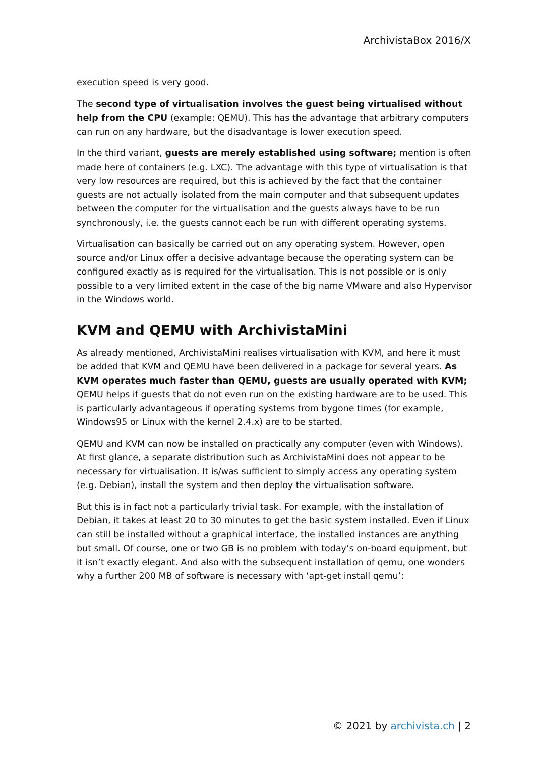ArchivistaBox 2016/X
execution speed is very good.
The second type of virtualisation involves the guest being virtualised without help from the CPU (example: QEMU). This has the advantage that arbitrary computers can run on any hardware, but the disadvantage is lower execution speed.
In the third variant, guests are merely established using software; mention is often made here of containers (e.g. LXC). The advantage with this type of virtualisation is that very low resources are required, but this is achieved by the fact that the container guests are not actually isolated from the main computer and that subsequent updates between the computer for the virtualisation and the guests always have to be run synchronously, i.e. the guests cannot each be run with different operating systems.
Virtualisation can basically be carried out on any operating system. However, open source and/or Linux offer a decisive advantage because the operating system can be configured exactly as is required for the virtualisation. This is not possible or is only possible to a very limited extent in the case of the big name VMware and also Hypervisor in the Windows world.
KVM and QEMU with ArchivistaMini
As already mentioned, ArchivistaMini realises virtualisation with KVM, and here it must be added that KVM and QEMU have been delivered in a package for several years. As KVM operates much faster than QEMU, guests are usually operated with KVM; QEMU helps if guests that do not even run on the existing hardware are to be used. This is particularly advantageous if operating systems from bygone times (for example, Windows95 or Linux with the kernel 2.4.x) are to be started.
QEMU and KVM can now be installed on practically any computer (even with Windows). At first glance, a separate distribution such as ArchivistaMini does not appear to be necessary for virtualisation. It is/was sufficient to simply access any operating system (e.g. Debian), install the system and then deploy the virtualisation software.
But this is in fact not a particularly trivial task. For example, with the installation of Debian, it takes at least 20 to 30 minutes to get the basic system installed. Even if Linux can still be installed without a graphical interface, the installed instances are anything but small. Of course, one or two GB is no problem with today’s on-board equipment, but it isn’t exactly elegant. And also with the subsequent installation of qemu, one wonders why a further 200 MB of software is necessary with ‘apt-get install qemu’:
© 2021 by archivista.ch | 2